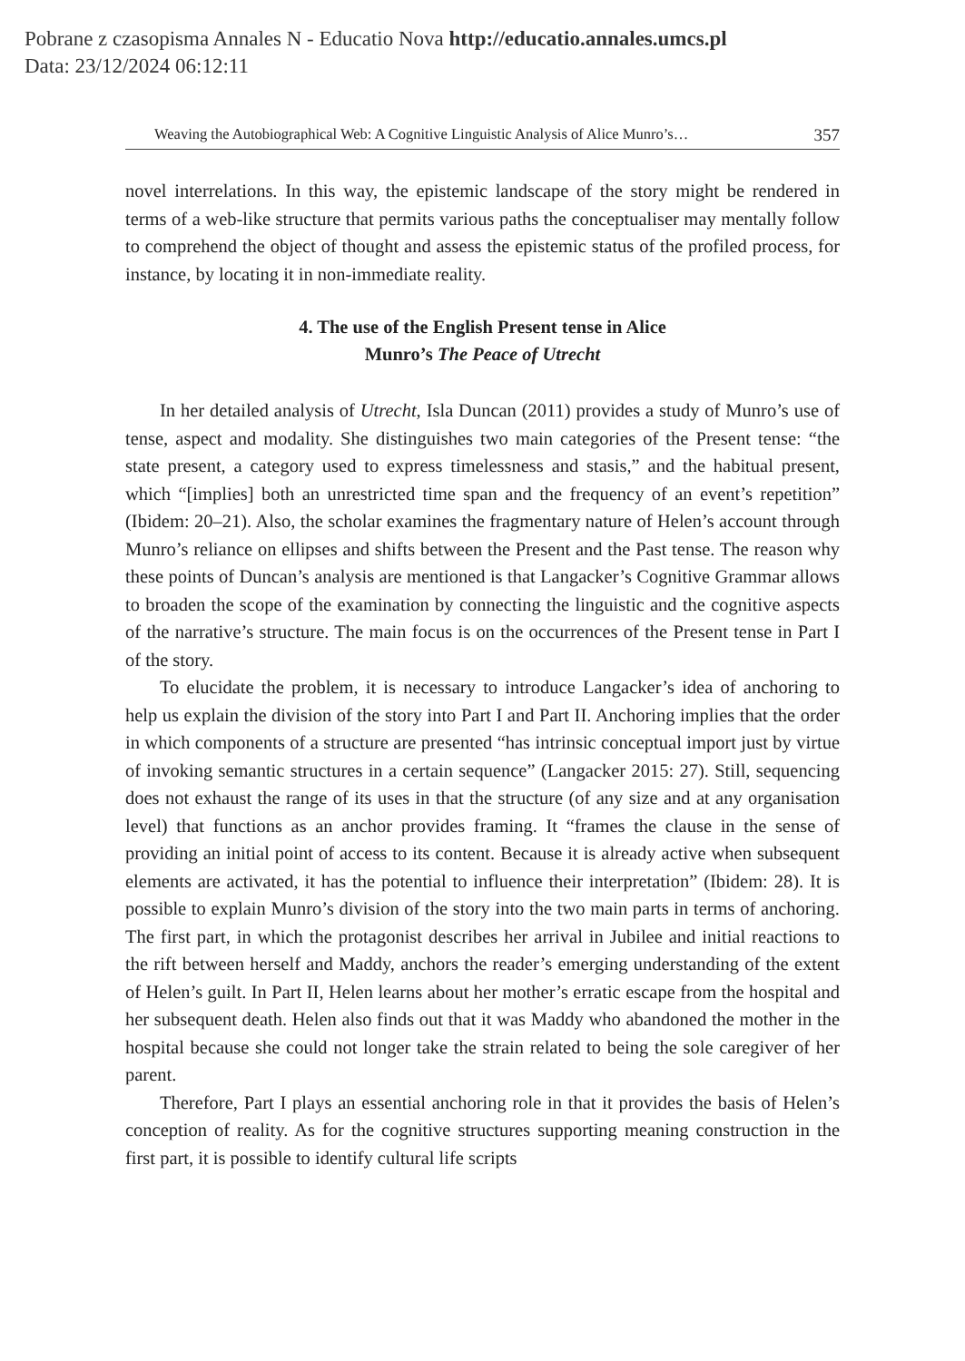Pobrane z czasopisma Annales N - Educatio Nova http://educatio.annales.umcs.pl
Data: 23/12/2024 06:12:11
Weaving the Autobiographical Web: A Cognitive Linguistic Analysis of Alice Munro’s… 357
novel interrelations. In this way, the epistemic landscape of the story might be rendered in terms of a web-like structure that permits various paths the conceptualiser may mentally follow to comprehend the object of thought and assess the epistemic status of the profiled process, for instance, by locating it in non-immediate reality.
4. The use of the English Present tense in Alice
Munro’s The Peace of Utrecht
In her detailed analysis of Utrecht, Isla Duncan (2011) provides a study of Munro’s use of tense, aspect and modality. She distinguishes two main categories of the Present tense: “the state present, a category used to express timelessness and stasis,” and the habitual present, which “[implies] both an unrestricted time span and the frequency of an event’s repetition” (Ibidem: 20–21). Also, the scholar examines the fragmentary nature of Helen’s account through Munro’s reliance on ellipses and shifts between the Present and the Past tense. The reason why these points of Duncan’s analysis are mentioned is that Langacker’s Cognitive Grammar allows to broaden the scope of the examination by connecting the linguistic and the cognitive aspects of the narrative’s structure. The main focus is on the occurrences of the Present tense in Part I of the story.
To elucidate the problem, it is necessary to introduce Langacker’s idea of anchoring to help us explain the division of the story into Part I and Part II. Anchoring implies that the order in which components of a structure are presented “has intrinsic conceptual import just by virtue of invoking semantic structures in a certain sequence” (Langacker 2015: 27). Still, sequencing does not exhaust the range of its uses in that the structure (of any size and at any organisation level) that functions as an anchor provides framing. It “frames the clause in the sense of providing an initial point of access to its content. Because it is already active when subsequent elements are activated, it has the potential to influence their interpretation” (Ibidem: 28). It is possible to explain Munro’s division of the story into the two main parts in terms of anchoring. The first part, in which the protagonist describes her arrival in Jubilee and initial reactions to the rift between herself and Maddy, anchors the reader’s emerging understanding of the extent of Helen’s guilt. In Part II, Helen learns about her mother’s erratic escape from the hospital and her subsequent death. Helen also finds out that it was Maddy who abandoned the mother in the hospital because she could not longer take the strain related to being the sole caregiver of her parent.
Therefore, Part I plays an essential anchoring role in that it provides the basis of Helen’s conception of reality. As for the cognitive structures supporting meaning construction in the first part, it is possible to identify cultural life scripts